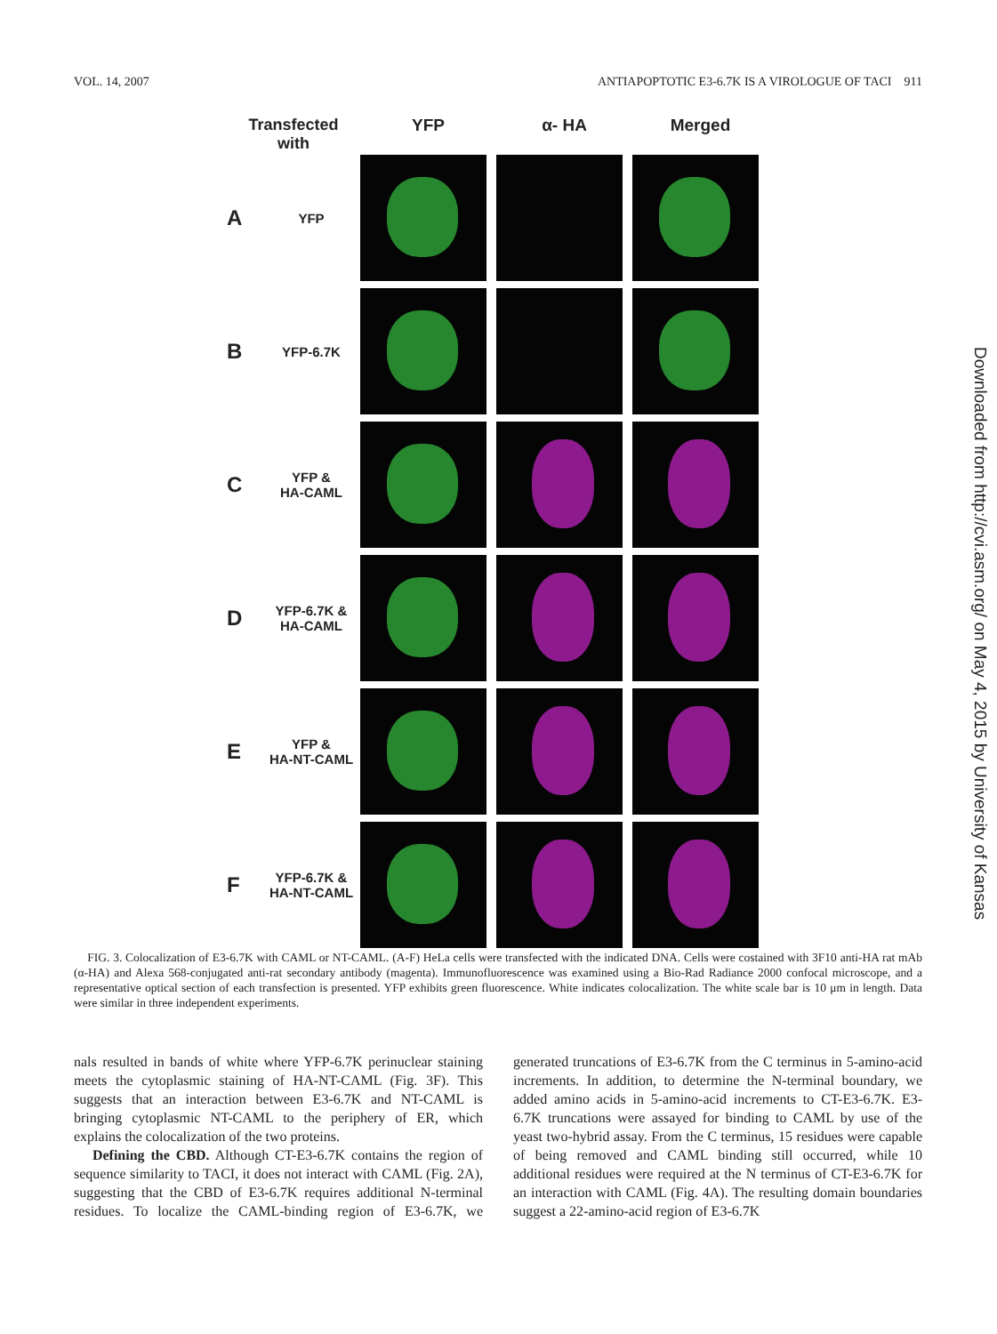VOL. 14, 2007 ANTIAPOPTOTIC E3-6.7K IS A VIROLOGUE OF TACI 911
Transfected
with
YFP α- HA Merged
A YFP
B YFP-6.7K
C YFP &
HA-CAML
D YFP-6.7K &
HA-CAML
E YFP &
HA-NT-CAML
F YFP-6.7K &
HA-NT-CAML
FIG. 3. Colocalization of E3-6.7K with CAML or NT-CAML. (A-F) HeLa cells were transfected with the indicated DNA. Cells were costained with 3F10 anti-HA rat mAb (α-HA) and Alexa 568-conjugated anti-rat secondary antibody (magenta). Immunofluorescence was examined using a Bio-Rad Radiance 2000 confocal microscope, and a representative optical section of each transfection is presented. YFP exhibits green fluorescence. White indicates colocalization. The white scale bar is 10 μm in length. Data were similar in three independent experiments.
nals resulted in bands of white where YFP-6.7K perinuclear staining meets the cytoplasmic staining of HA-NT-CAML (Fig. 3F). This suggests that an interaction between E3-6.7K and NT-CAML is bringing cytoplasmic NT-CAML to the periphery of ER, which explains the colocalization of the two proteins.
Defining the CBD. Although CT-E3-6.7K contains the region of sequence similarity to TACI, it does not interact with CAML (Fig. 2A), suggesting that the CBD of E3-6.7K requires additional N-terminal residues. To localize the CAML-binding region of E3-6.7K, we generated truncations of E3-6.7K from the C terminus in 5-amino-acid increments. In addition, to determine the N-terminal boundary, we added amino acids in 5-amino-acid increments to CT-E3-6.7K. E3-6.7K truncations were assayed for binding to CAML by use of the yeast two-hybrid assay. From the C terminus, 15 residues were capable of being removed and CAML binding still occurred, while 10 additional residues were required at the N terminus of CT-E3-6.7K for an interaction with CAML (Fig. 4A). The resulting domain boundaries suggest a 22-amino-acid region of E3-6.7K
Downloaded from http://cvi.asm.org/ on May 4, 2015 by University of Kansas